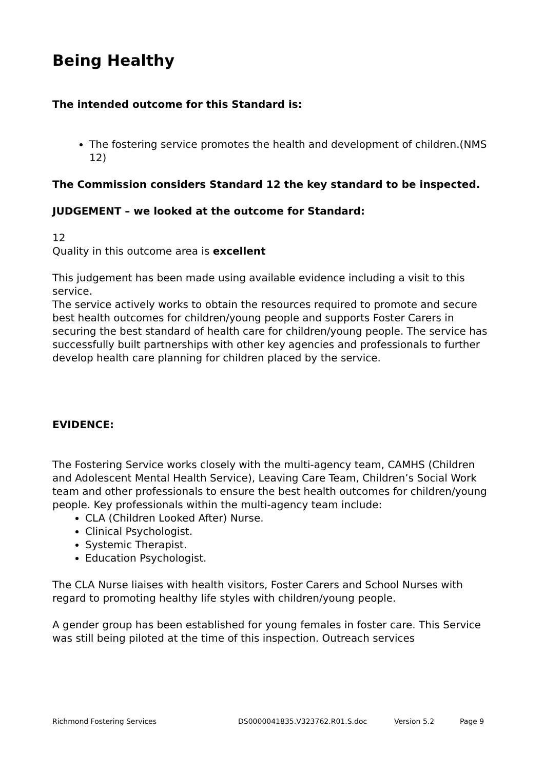Being Healthy
The intended outcome for this Standard is:
The fostering service promotes the health and development of children.(NMS 12)
The Commission considers Standard 12 the key standard to be inspected.
JUDGEMENT – we looked at the outcome for Standard:
12
Quality in this outcome area is excellent
This judgement has been made using available evidence including a visit to this service.
The service actively works to obtain the resources required to promote and secure best health outcomes for children/young people and supports Foster Carers in securing the best standard of health care for children/young people. The service has successfully built partnerships with other key agencies and professionals to further develop health care planning for children placed by the service.
EVIDENCE:
The Fostering Service works closely with the multi-agency team, CAMHS (Children and Adolescent Mental Health Service), Leaving Care Team, Children’s Social Work team and other professionals to ensure the best health outcomes for children/young people. Key professionals within the multi-agency team include:
CLA (Children Looked After) Nurse.
Clinical Psychologist.
Systemic Therapist.
Education Psychologist.
The CLA Nurse liaises with health visitors, Foster Carers and School Nurses with regard to promoting healthy life styles with children/young people.
A gender group has been established for young females in foster care. This Service was still being piloted at the time of this inspection. Outreach services
Richmond Fostering Services DS0000041835.V323762.R01.S.doc Version 5.2 Page 9